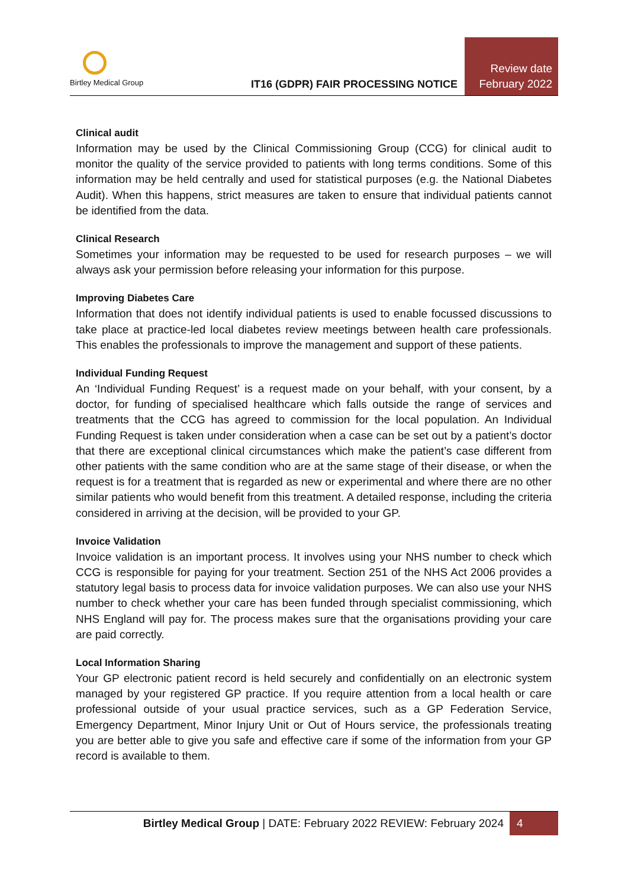Birtley Medical Group
IT16 (GDPR) FAIR PROCESSING NOTICE
Review date
February 2022
Clinical audit
Information may be used by the Clinical Commissioning Group (CCG) for clinical audit to monitor the quality of the service provided to patients with long terms conditions. Some of this information may be held centrally and used for statistical purposes (e.g. the National Diabetes Audit). When this happens, strict measures are taken to ensure that individual patients cannot be identified from the data.
Clinical Research
Sometimes your information may be requested to be used for research purposes – we will always ask your permission before releasing your information for this purpose.
Improving Diabetes Care
Information that does not identify individual patients is used to enable focussed discussions to take place at practice-led local diabetes review meetings between health care professionals. This enables the professionals to improve the management and support of these patients.
Individual Funding Request
An ‘Individual Funding Request’ is a request made on your behalf, with your consent, by a doctor, for funding of specialised healthcare which falls outside the range of services and treatments that the CCG has agreed to commission for the local population. An Individual Funding Request is taken under consideration when a case can be set out by a patient’s doctor that there are exceptional clinical circumstances which make the patient’s case different from other patients with the same condition who are at the same stage of their disease, or when the request is for a treatment that is regarded as new or experimental and where there are no other similar patients who would benefit from this treatment. A detailed response, including the criteria considered in arriving at the decision, will be provided to your GP.
Invoice Validation
Invoice validation is an important process. It involves using your NHS number to check which CCG is responsible for paying for your treatment. Section 251 of the NHS Act 2006 provides a statutory legal basis to process data for invoice validation purposes. We can also use your NHS number to check whether your care has been funded through specialist commissioning, which NHS England will pay for. The process makes sure that the organisations providing your care are paid correctly.
Local Information Sharing
Your GP electronic patient record is held securely and confidentially on an electronic system managed by your registered GP practice. If you require attention from a local health or care professional outside of your usual practice services, such as a GP Federation Service, Emergency Department, Minor Injury Unit or Out of Hours service, the professionals treating you are better able to give you safe and effective care if some of the information from your GP record is available to them.
Birtley Medical Group | DATE: February 2022 REVIEW: February 2024 4